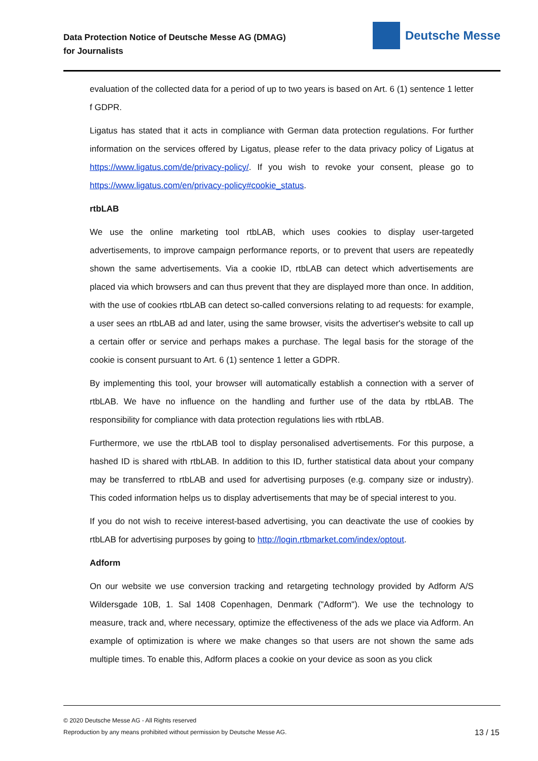Data Protection Notice of Deutsche Messe AG (DMAG)
for Journalists
Deutsche Messe
evaluation of the collected data for a period of up to two years is based on Art. 6 (1) sentence 1 letter f GDPR.
Ligatus has stated that it acts in compliance with German data protection regulations. For further information on the services offered by Ligatus, please refer to the data privacy policy of Ligatus at https://www.ligatus.com/de/privacy-policy/. If you wish to revoke your consent, please go to https://www.ligatus.com/en/privacy-policy#cookie_status.
rtbLAB
We use the online marketing tool rtbLAB, which uses cookies to display user-targeted advertisements, to improve campaign performance reports, or to prevent that users are repeatedly shown the same advertisements. Via a cookie ID, rtbLAB can detect which advertisements are placed via which browsers and can thus prevent that they are displayed more than once. In addition, with the use of cookies rtbLAB can detect so-called conversions relating to ad requests: for example, a user sees an rtbLAB ad and later, using the same browser, visits the advertiser's website to call up a certain offer or service and perhaps makes a purchase. The legal basis for the storage of the cookie is consent pursuant to Art. 6 (1) sentence 1 letter a GDPR.
By implementing this tool, your browser will automatically establish a connection with a server of rtbLAB. We have no influence on the handling and further use of the data by rtbLAB. The responsibility for compliance with data protection regulations lies with rtbLAB.
Furthermore, we use the rtbLAB tool to display personalised advertisements. For this purpose, a hashed ID is shared with rtbLAB. In addition to this ID, further statistical data about your company may be transferred to rtbLAB and used for advertising purposes (e.g. company size or industry). This coded information helps us to display advertisements that may be of special interest to you.
If you do not wish to receive interest-based advertising, you can deactivate the use of cookies by rtbLAB for advertising purposes by going to http://login.rtbmarket.com/index/optout.
Adform
On our website we use conversion tracking and retargeting technology provided by Adform A/S Wildersgade 10B, 1. Sal 1408 Copenhagen, Denmark ("Adform"). We use the technology to measure, track and, where necessary, optimize the effectiveness of the ads we place via Adform. An example of optimization is where we make changes so that users are not shown the same ads multiple times. To enable this, Adform places a cookie on your device as soon as you click
© 2020 Deutsche Messe AG - All Rights reserved
Reproduction by any means prohibited without permission by Deutsche Messe AG.
13 / 15